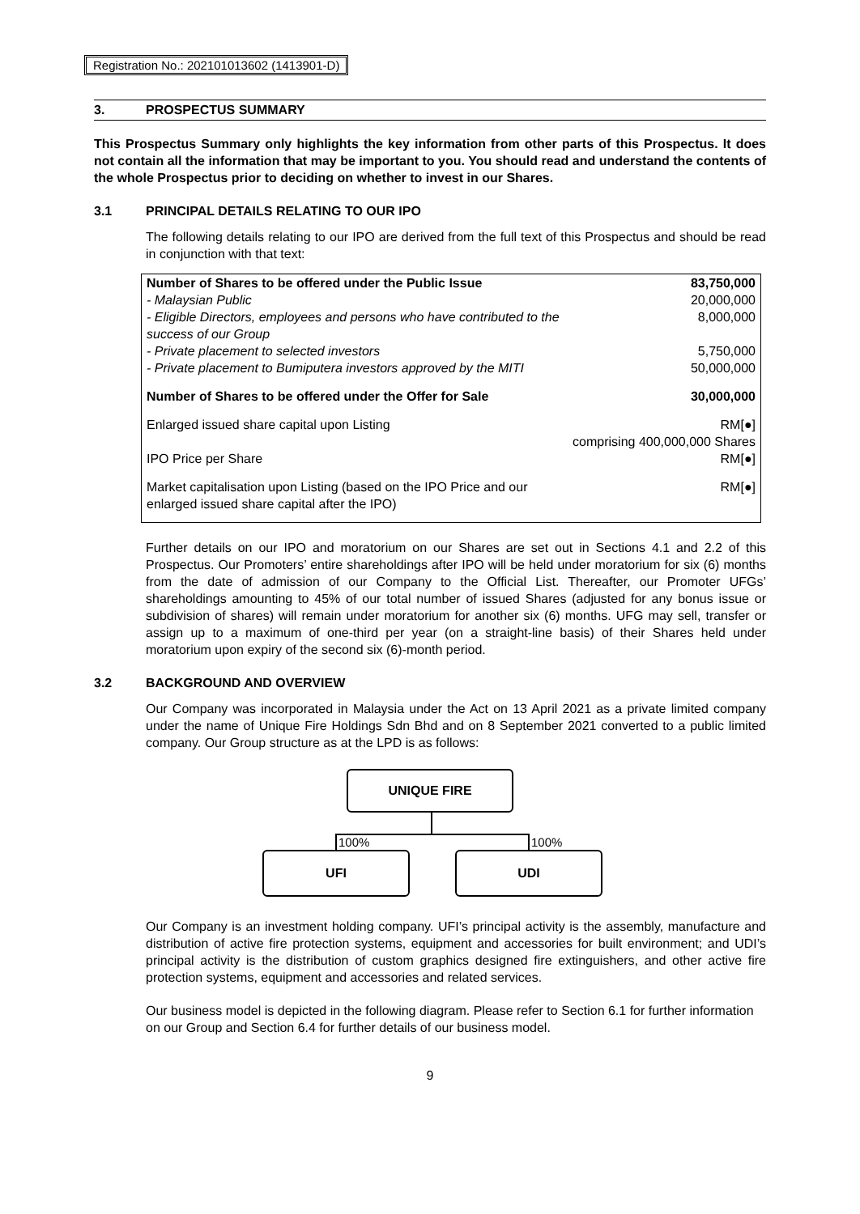Registration No.: 202101013602 (1413901-D)
3. PROSPECTUS SUMMARY
This Prospectus Summary only highlights the key information from other parts of this Prospectus. It does not contain all the information that may be important to you. You should read and understand the contents of the whole Prospectus prior to deciding on whether to invest in our Shares.
3.1 PRINCIPAL DETAILS RELATING TO OUR IPO
The following details relating to our IPO are derived from the full text of this Prospectus and should be read in conjunction with that text:
| Number of Shares to be offered under the Public Issue | 83,750,000 |
| - Malaysian Public | 20,000,000 |
| - Eligible Directors, employees and persons who have contributed to the success of our Group | 8,000,000 |
| - Private placement to selected investors | 5,750,000 |
| - Private placement to Bumiputera investors approved by the MITI | 50,000,000 |
| Number of Shares to be offered under the Offer for Sale | 30,000,000 |
| Enlarged issued share capital upon Listing | RM[●] comprising 400,000,000 Shares |
| IPO Price per Share | RM[●] |
| Market capitalisation upon Listing (based on the IPO Price and our enlarged issued share capital after the IPO) | RM[●] |
Further details on our IPO and moratorium on our Shares are set out in Sections 4.1 and 2.2 of this Prospectus. Our Promoters’ entire shareholdings after IPO will be held under moratorium for six (6) months from the date of admission of our Company to the Official List. Thereafter, our Promoter UFGs’ shareholdings amounting to 45% of our total number of issued Shares (adjusted for any bonus issue or subdivision of shares) will remain under moratorium for another six (6) months. UFG may sell, transfer or assign up to a maximum of one-third per year (on a straight-line basis) of their Shares held under moratorium upon expiry of the second six (6)-month period.
3.2 BACKGROUND AND OVERVIEW
Our Company was incorporated in Malaysia under the Act on 13 April 2021 as a private limited company under the name of Unique Fire Holdings Sdn Bhd and on 8 September 2021 converted to a public limited company. Our Group structure as at the LPD is as follows:
UNIQUE FIRE
100% 100%
UFI UDI
Our Company is an investment holding company. UFI’s principal activity is the assembly, manufacture and distribution of active fire protection systems, equipment and accessories for built environment; and UDI’s principal activity is the distribution of custom graphics designed fire extinguishers, and other active fire protection systems, equipment and accessories and related services.
Our business model is depicted in the following diagram. Please refer to Section 6.1 for further information on our Group and Section 6.4 for further details of our business model.
9